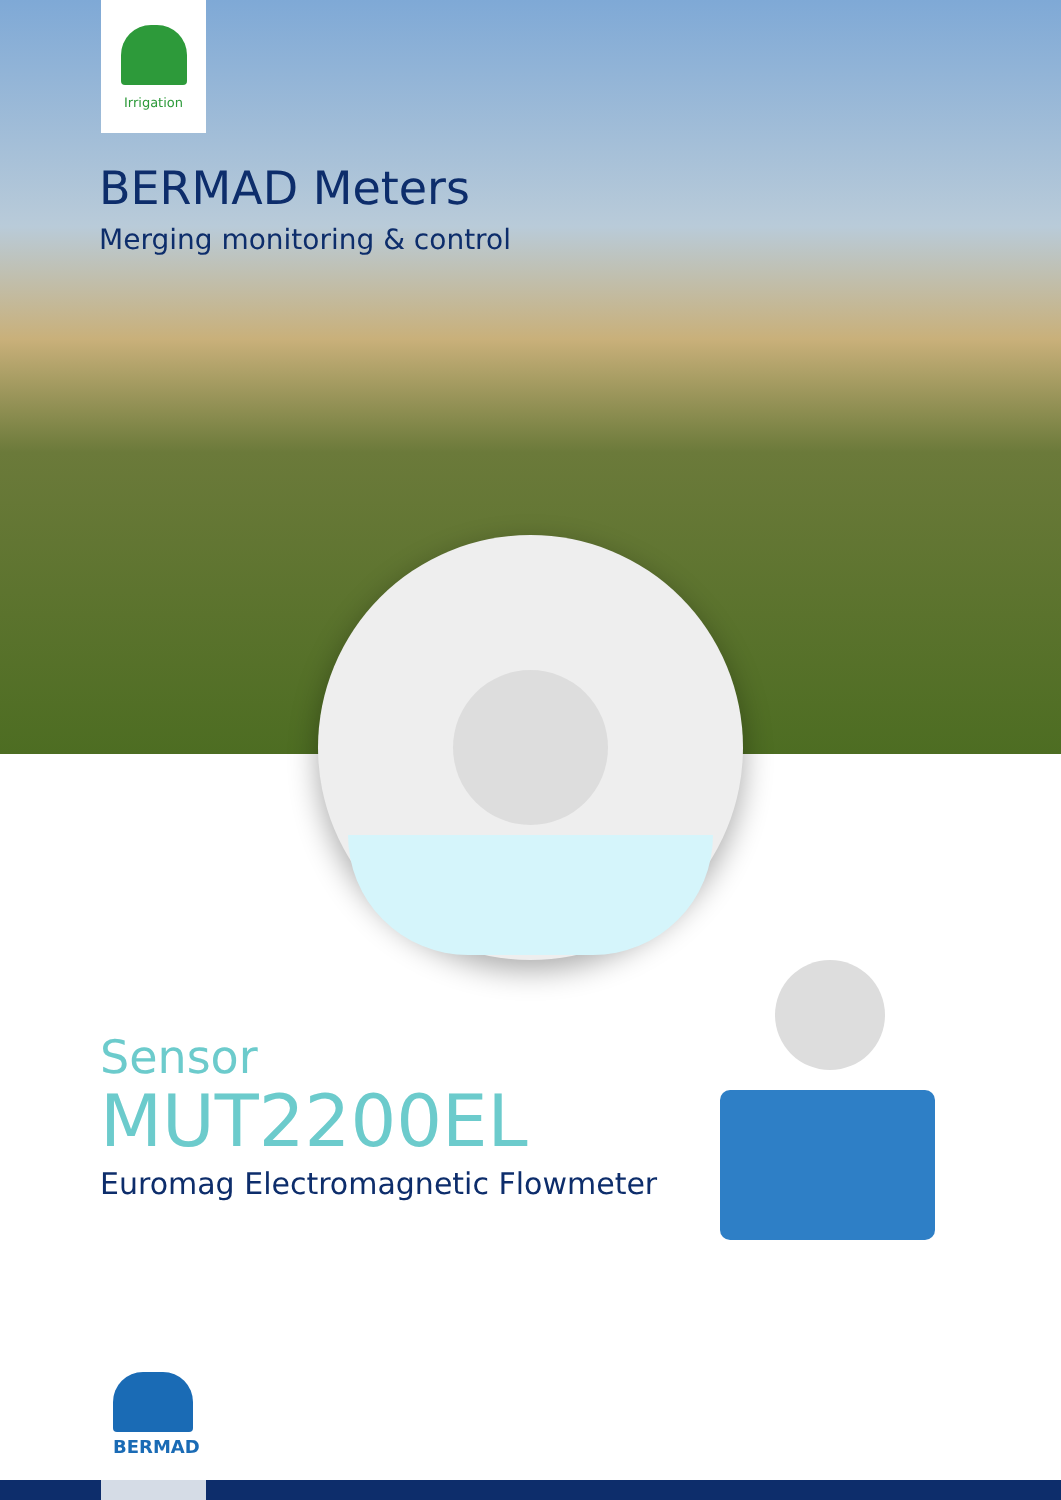Irrigation
BERMAD Meters
Merging monitoring & control
Sensor
MUT2200EL
Euromag Electromagnetic Flowmeter
BERMAD